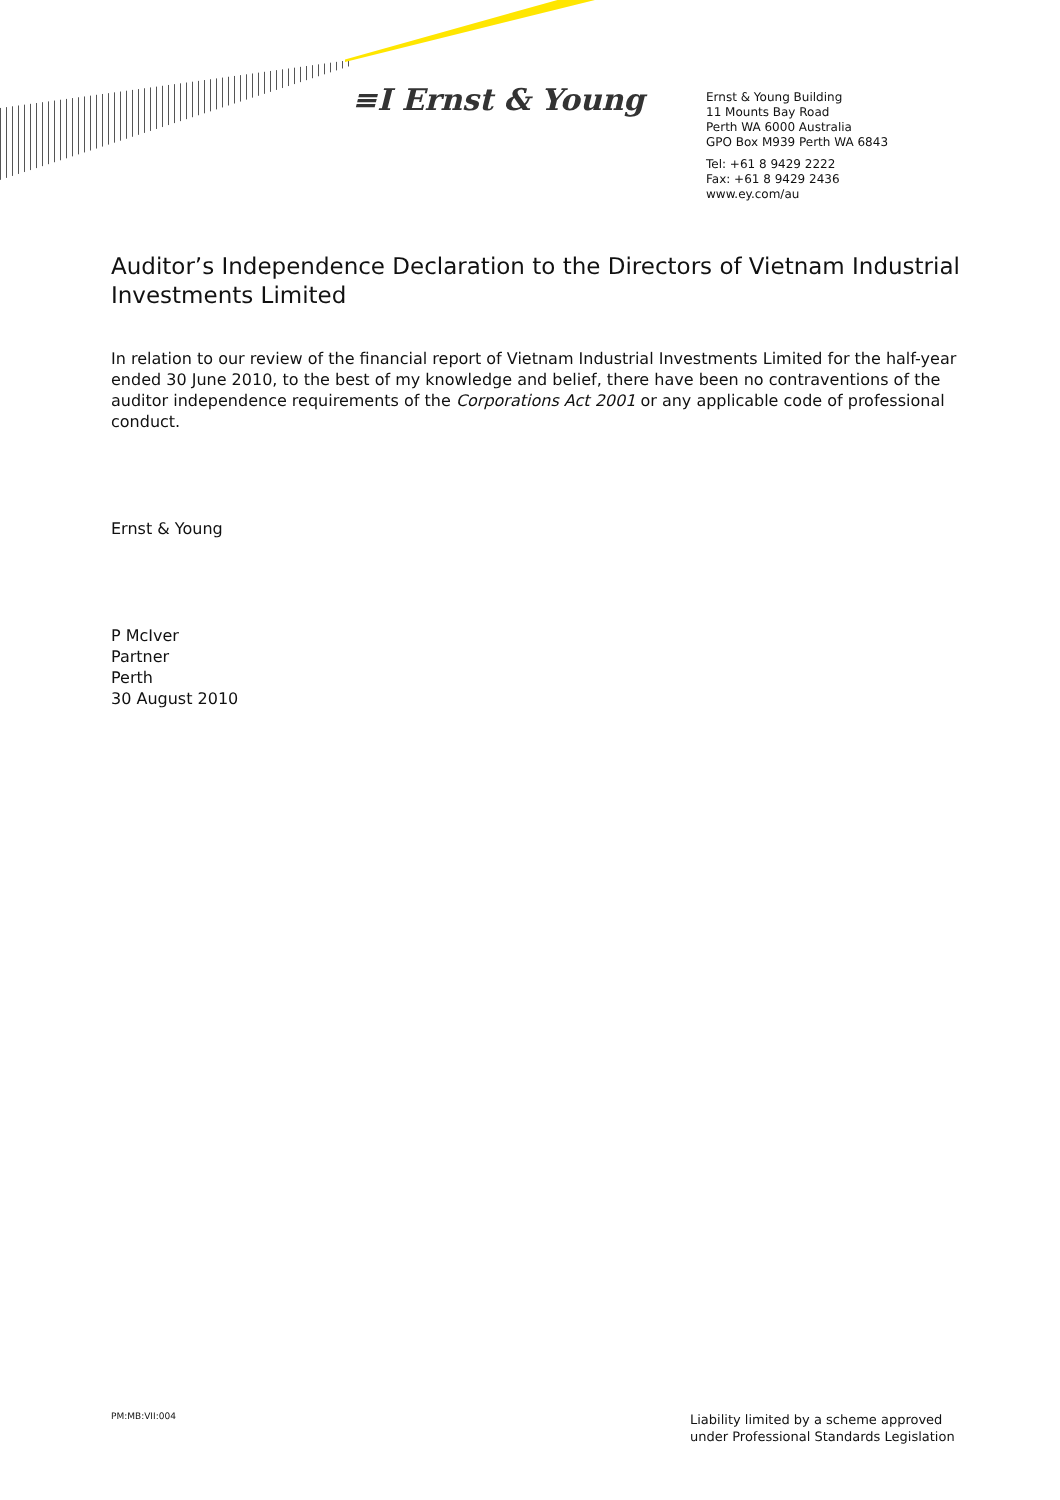≡I Ernst & Young
Ernst & Young Building
11 Mounts Bay Road
Perth WA 6000 Australia
GPO Box M939 Perth WA 6843
Tel: +61 8 9429 2222
Fax: +61 8 9429 2436
www.ey.com/au
Auditor’s Independence Declaration to the Directors of Vietnam Industrial Investments Limited
In relation to our review of the financial report of Vietnam Industrial Investments Limited for the half-year ended 30 June 2010, to the best of my knowledge and belief, there have been no contraventions of the auditor independence requirements of the Corporations Act 2001 or any applicable code of professional conduct.
Ernst & Young
P McIver
Partner
Perth
30 August 2010
PM:MB:VII:004
Liability limited by a scheme approved
under Professional Standards Legislation